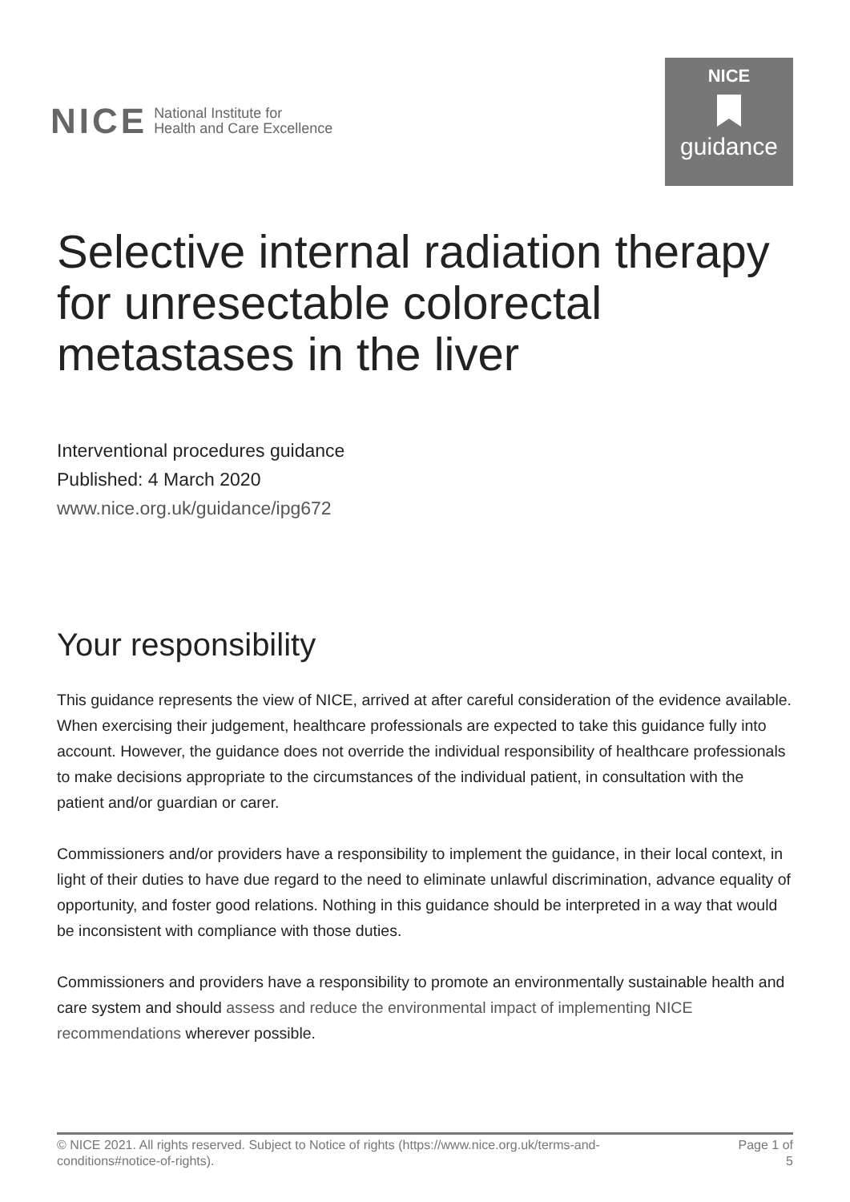NICE National Institute for
Health and Care Excellence
NICE
guidance
Selective internal radiation therapy for unresectable colorectal metastases in the liver
Interventional procedures guidance
Published: 4 March 2020
www.nice.org.uk/guidance/ipg672
Your responsibility
This guidance represents the view of NICE, arrived at after careful consideration of the evidence available. When exercising their judgement, healthcare professionals are expected to take this guidance fully into account. However, the guidance does not override the individual responsibility of healthcare professionals to make decisions appropriate to the circumstances of the individual patient, in consultation with the patient and/or guardian or carer.
Commissioners and/or providers have a responsibility to implement the guidance, in their local context, in light of their duties to have due regard to the need to eliminate unlawful discrimination, advance equality of opportunity, and foster good relations. Nothing in this guidance should be interpreted in a way that would be inconsistent with compliance with those duties.
Commissioners and providers have a responsibility to promote an environmentally sustainable health and care system and should assess and reduce the environmental impact of implementing NICE recommendations wherever possible.
© NICE 2021. All rights reserved. Subject to Notice of rights (https://www.nice.org.uk/terms-and-
conditions#notice-of-rights).
Page 1 of
5